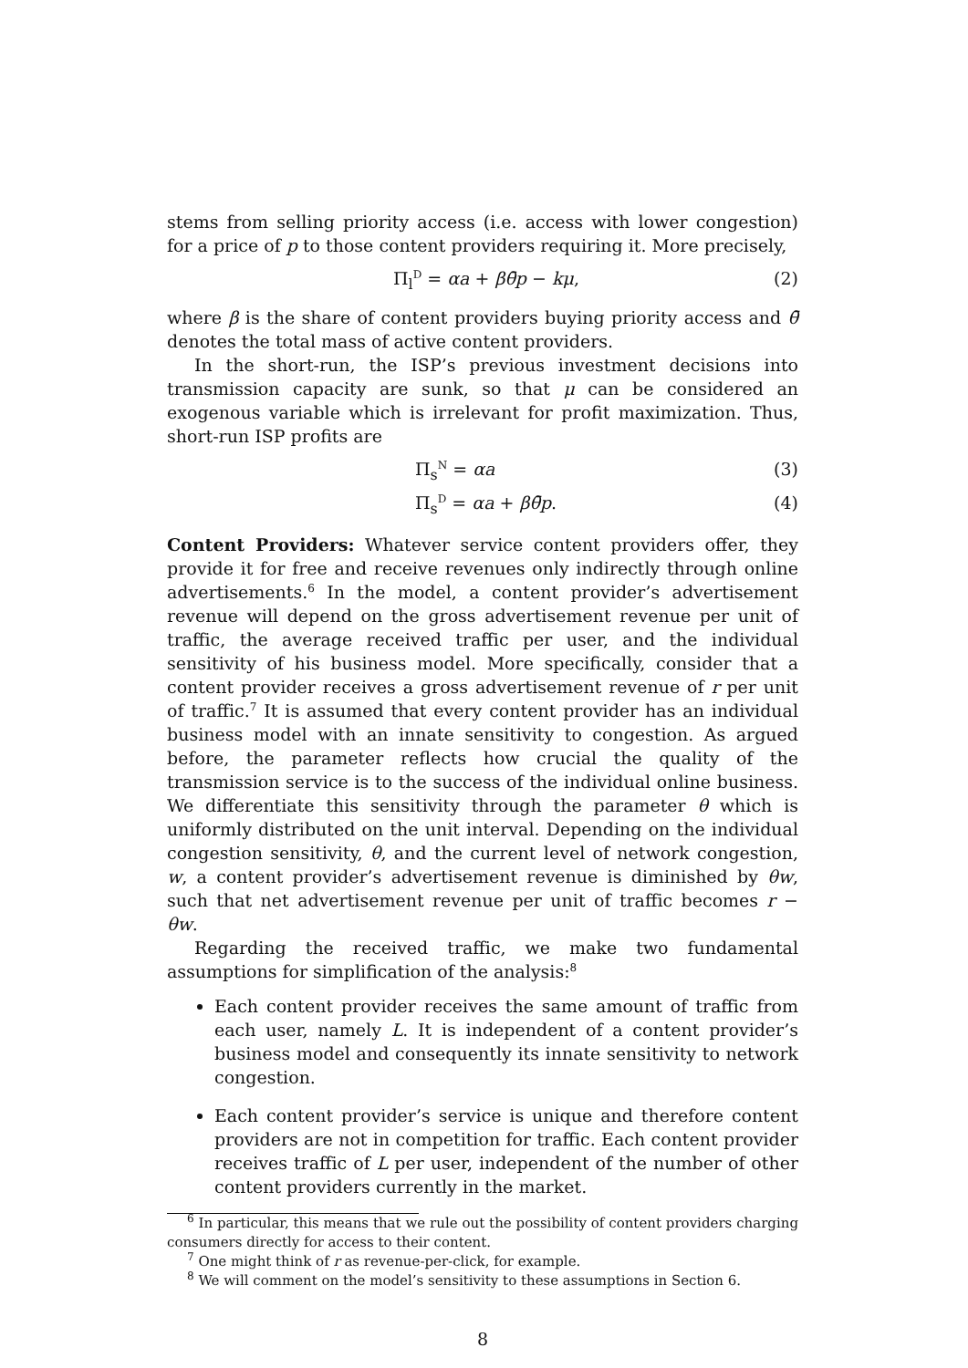stems from selling priority access (i.e. access with lower congestion) for a price of p to those content providers requiring it. More precisely,
Π<sub>l</sub><sup>D</sup> = αa + βθ̄p − kμ, (2)
where β is the share of content providers buying priority access and θ̄ denotes the total mass of active content providers.
In the short-run, the ISP’s previous investment decisions into transmission capacity are sunk, so that μ can be considered an exogenous variable which is irrelevant for profit maximization. Thus, short-run ISP profits are
Π<sub>s</sub><sup>N</sup> = αa (3)
Π<sub>s</sub><sup>D</sup> = αa + βθ̄p. (4)
Content Providers: Whatever service content providers offer, they provide it for free and receive revenues only indirectly through online advertisements.<sup>6</sup> In the model, a content provider’s advertisement revenue will depend on the gross advertisement revenue per unit of traffic, the average received traffic per user, and the individual sensitivity of his business model. More specifically, consider that a content provider receives a gross advertisement revenue of r per unit of traffic.<sup>7</sup> It is assumed that every content provider has an individual business model with an innate sensitivity to congestion. As argued before, the parameter reflects how crucial the quality of the transmission service is to the success of the individual online business. We differentiate this sensitivity through the parameter θ which is uniformly distributed on the unit interval. Depending on the individual congestion sensitivity, θ, and the current level of network congestion, w, a content provider’s advertisement revenue is diminished by θw, such that net advertisement revenue per unit of traffic becomes r − θw.
Regarding the received traffic, we make two fundamental assumptions for simplification of the analysis:<sup>8</sup>
Each content provider receives the same amount of traffic from each user, namely L. It is independent of a content provider’s business model and consequently its innate sensitivity to network congestion.
Each content provider’s service is unique and therefore content providers are not in competition for traffic. Each content provider receives traffic of L per user, independent of the number of other content providers currently in the market.
<sup>6</sup> In particular, this means that we rule out the possibility of content providers charging consumers directly for access to their content.
<sup>7</sup> One might think of r as revenue-per-click, for example.
<sup>8</sup> We will comment on the model’s sensitivity to these assumptions in Section 6.
8